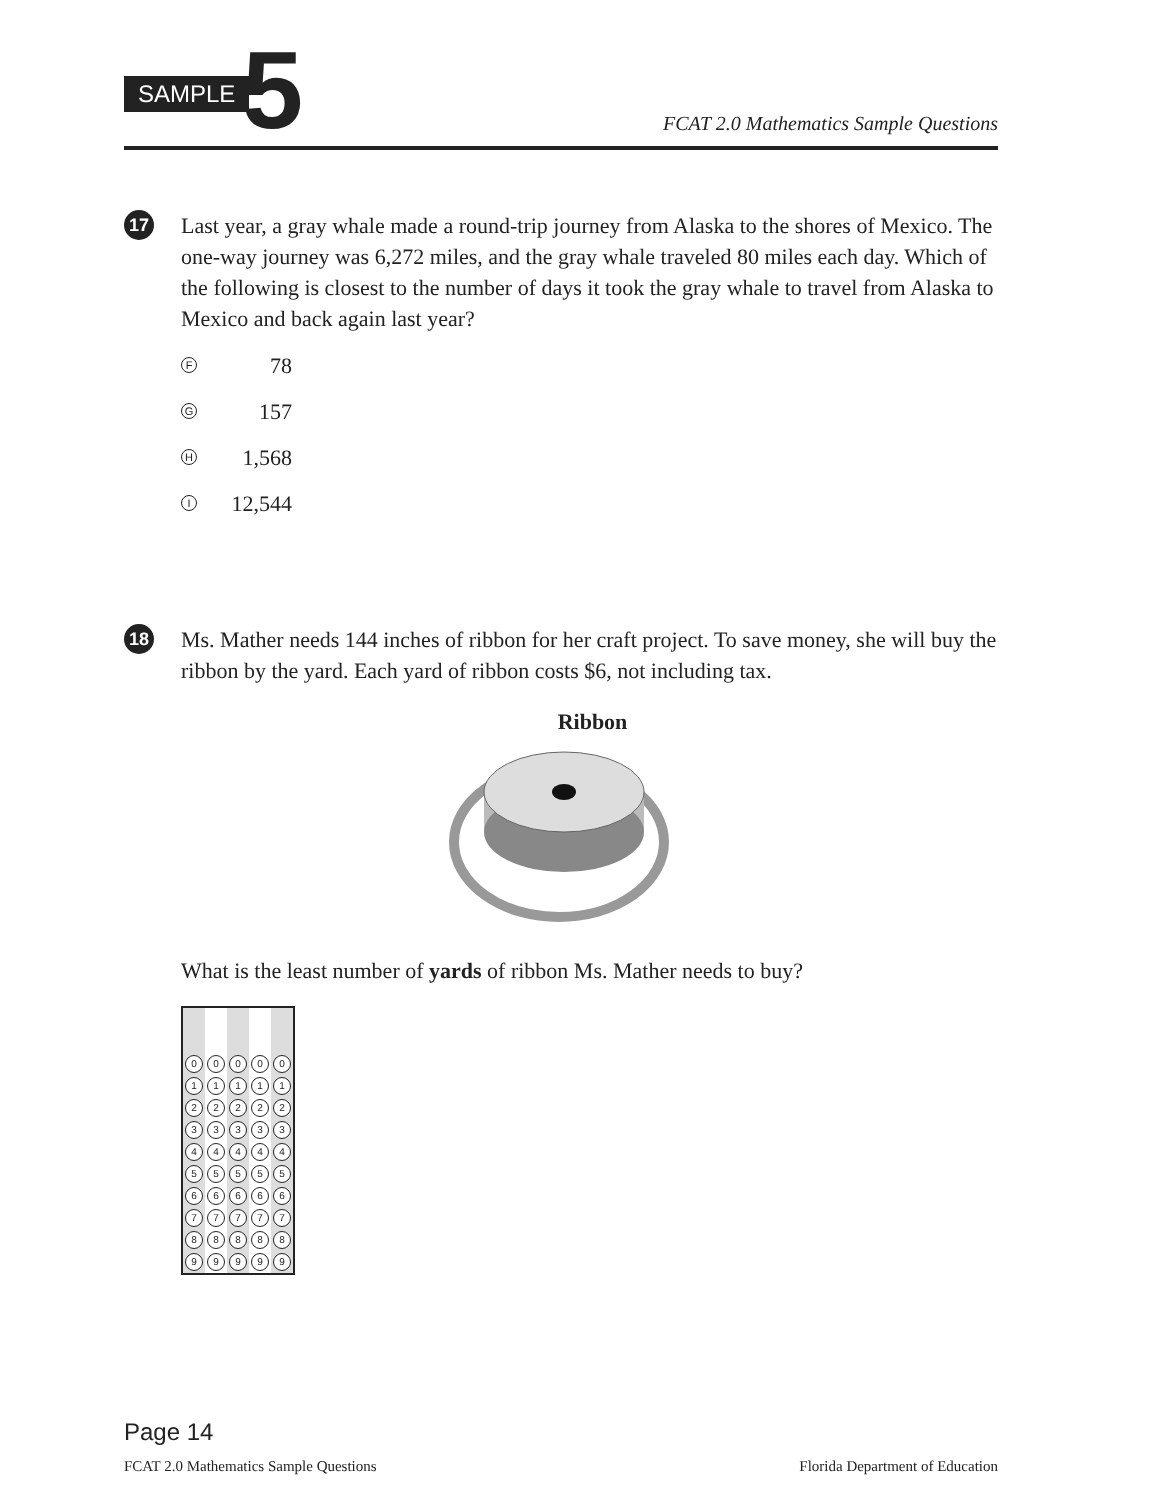SAMPLE 5
FCAT 2.0 Mathematics Sample Questions
17
Last year, a gray whale made a round-trip journey from Alaska to the shores of Mexico. The one-way journey was 6,272 miles, and the gray whale traveled 80 miles each day. Which of the following is closest to the number of days it took the gray whale to travel from Alaska to Mexico and back again last year?
F 78
G 157
H 1,568
I 12,544
18
Ms. Mather needs 144 inches of ribbon for her craft project. To save money, she will buy the ribbon by the yard. Each yard of ribbon costs $6, not including tax.
Ribbon
What is the least number of yards of ribbon Ms. Mather needs to buy?
| 0 | 0 | 0 | 0 | 0 |
| 1 | 1 | 1 | 1 | 1 |
| 2 | 2 | 2 | 2 | 2 |
| 3 | 3 | 3 | 3 | 3 |
| 4 | 4 | 4 | 4 | 4 |
| 5 | 5 | 5 | 5 | 5 |
| 6 | 6 | 6 | 6 | 6 |
| 7 | 7 | 7 | 7 | 7 |
| 8 | 8 | 8 | 8 | 8 |
| 9 | 9 | 9 | 9 | 9 |
Page 14
FCAT 2.0 Mathematics Sample Questions Florida Department of Education